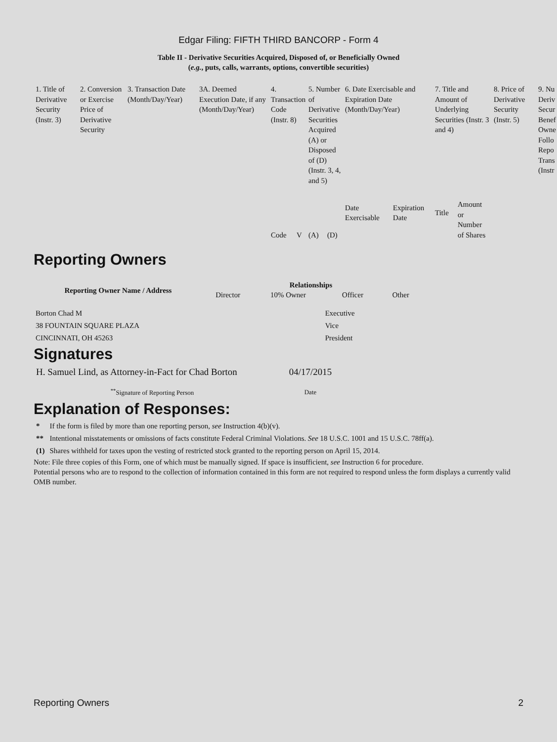Edgar Filing: FIFTH THIRD BANCORP - Form 4
Table II - Derivative Securities Acquired, Disposed of, or Beneficially Owned
(e.g., puts, calls, warrants, options, convertible securities)
| 1. Title of Derivative Security (Instr. 3) | 2. Conversion or Exercise Price of Derivative Security | 3. Transaction Date (Month/Day/Year) | 3A. Deemed Execution Date, if any (Month/Day/Year) | 4. Transaction Code (Instr. 8) | | 5. Number of Derivative Securities Acquired (A) or Disposed of (D) (Instr. 3, 4, and 5) | | 6. Date Exercisable and Expiration Date (Month/Day/Year) | | 7. Title and Amount of Underlying Securities (Instr. 3 and 4) | | 8. Price of Derivative Security (Instr. 5) | 9. Nu Deriv Secur Benef Owne Follo Repo Trans (Instr |
| | | | | Code | V | (A) | (D) | Date Exercisable | Expiration Date | Title | Amount or Number of Shares | | |
Reporting Owners
| Reporting Owner Name / Address | Relationships | | | |
| --- | --- | --- | --- | --- |
| | Director | 10% Owner | Officer | Other |
| Borton Chad M 38 FOUNTAIN SQUARE PLAZA CINCINNATI, OH 45263 | | | Executive Vice President | |
Signatures
| H. Samuel Lind, as Attorney-in-Fact for Chad Borton | 04/17/2015 |
| <sup>**</sup> Signature of Reporting Person | Date |
Explanation of Responses:
| * | If the form is filed by more than one reporting person, see Instruction 4(b)(v). |
| ** | Intentional misstatements or omissions of facts constitute Federal Criminal Violations. See 18 U.S.C. 1001 and 15 U.S.C. 78ff(a). |
| (1) | Shares withheld for taxes upon the vesting of restricted stock granted to the reporting person on April 15, 2014. |
Note: File three copies of this Form, one of which must be manually signed. If space is insufficient, see Instruction 6 for procedure.
Potential persons who are to respond to the collection of information contained in this form are not required to respond unless the form displays a currently valid OMB number.
Reporting Owners 2